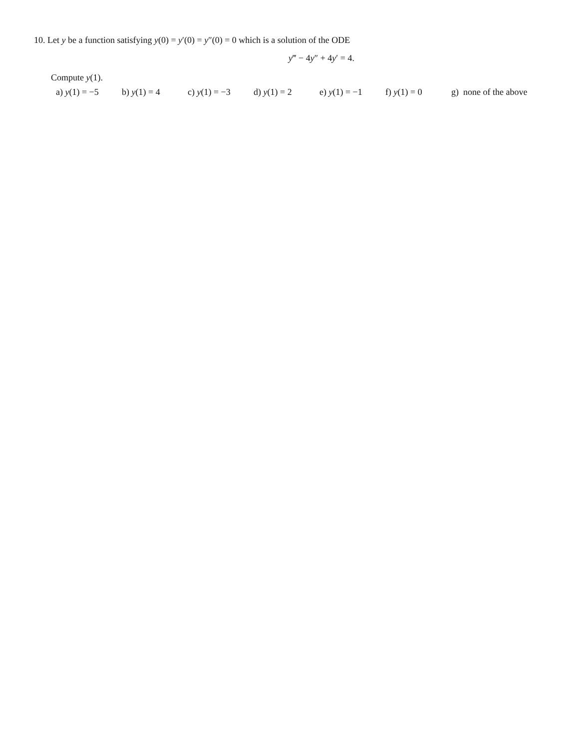10. Let y be a function satisfying y(0) = y′(0) = y″(0) = 0 which is a solution of the ODE
y‴ − 4y″ + 4y′ = 4.
Compute y(1).
a) y(1) = −5 b) y(1) = 4 c) y(1) = −3 d) y(1) = 2 e) y(1) = −1 f) y(1) = 0 g) none of the above